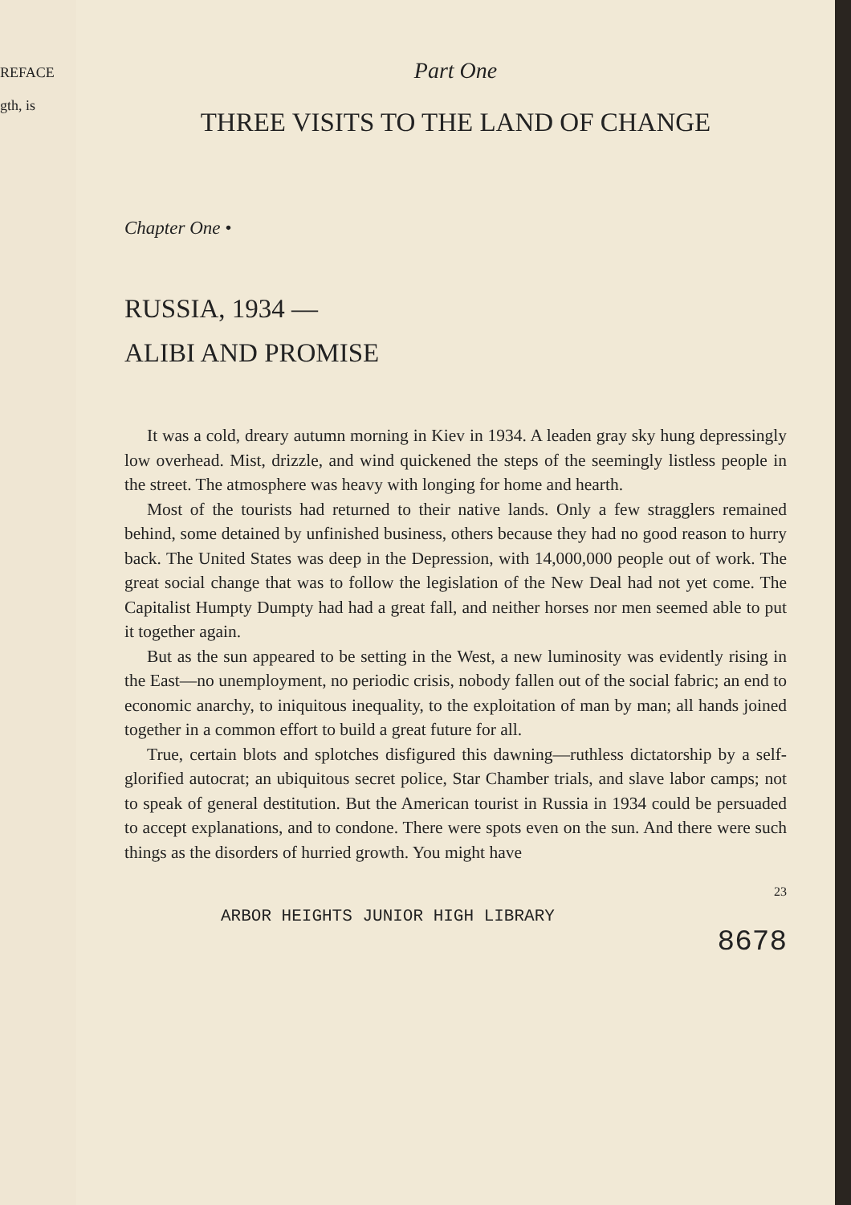REFACE
gth, is
Part One
THREE VISITS TO THE LAND OF CHANGE
Chapter One •
RUSSIA, 1934 —
ALIBI AND PROMISE
It was a cold, dreary autumn morning in Kiev in 1934. A leaden gray sky hung depressingly low overhead. Mist, drizzle, and wind quickened the steps of the seemingly listless people in the street. The atmosphere was heavy with longing for home and hearth.
Most of the tourists had returned to their native lands. Only a few stragglers remained behind, some detained by unfinished business, others because they had no good reason to hurry back. The United States was deep in the Depression, with 14,000,000 people out of work. The great social change that was to follow the legislation of the New Deal had not yet come. The Capitalist Humpty Dumpty had had a great fall, and neither horses nor men seemed able to put it together again.
But as the sun appeared to be setting in the West, a new luminosity was evidently rising in the East—no unemployment, no periodic crisis, nobody fallen out of the social fabric; an end to economic anarchy, to iniquitous inequality, to the exploitation of man by man; all hands joined together in a common effort to build a great future for all.
True, certain blots and splotches disfigured this dawning—ruthless dictatorship by a self-glorified autocrat; an ubiquitous secret police, Star Chamber trials, and slave labor camps; not to speak of general destitution. But the American tourist in Russia in 1934 could be persuaded to accept explanations, and to condone. There were spots even on the sun. And there were such things as the disorders of hurried growth. You might have
23
ARBOR HEIGHTS JUNIOR HIGH LIBRARY
8678